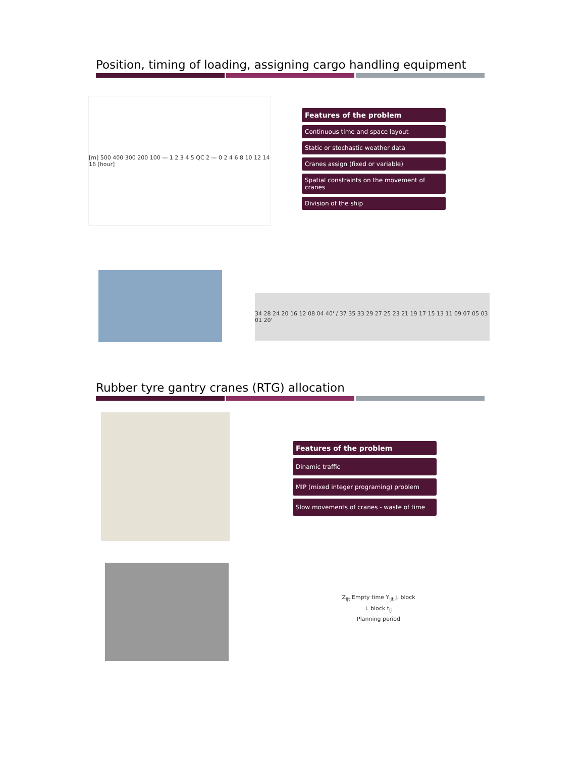Position, timing of loading, assigning cargo handling equipment
[m] 500 400 300 200 100 — 1 2 3 4 5 QC 2 — 0 2 4 6 8 10 12 14 16 [hour]
Features of the problem
Continuous time and space layout
Static or stochastic weather data
Cranes assign (fixed or variable)
Spatial constraints on the movement of cranes
Division of the ship
34 28 24 20 16 12 08 04 40' / 37 35 33 29 27 25 23 21 19 17 15 13 11 09 07 05 03 01 20'
Rubber tyre gantry cranes (RTG) allocation
Features of the problem
Dinamic traffic
MIP (mixed integer programing) problem
Slow movements of cranes - waste of time
Z<sub>ijt</sub> Empty time Y<sub>ijt</sub> j. block
i. block t<sub>ij</sub>
Planning period